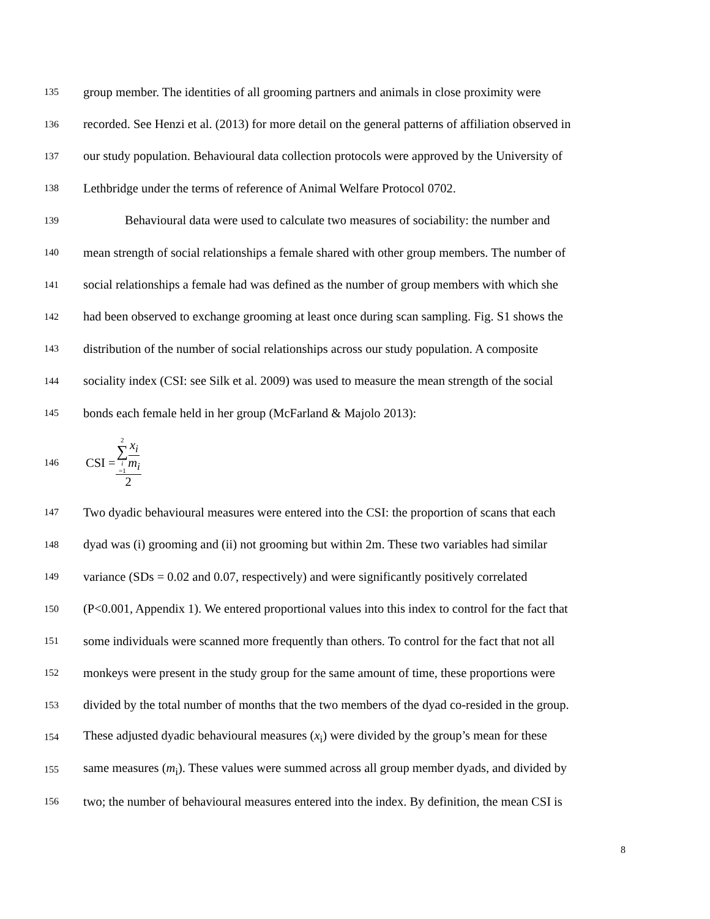135 group member. The identities of all grooming partners and animals in close proximity were
136 recorded. See Henzi et al. (2013) for more detail on the general patterns of affiliation observed in
137 our study population. Behavioural data collection protocols were approved by the University of
138 Lethbridge under the terms of reference of Animal Welfare Protocol 0702.
139 Behavioural data were used to calculate two measures of sociability: the number and
140 mean strength of social relationships a female shared with other group members. The number of
141 social relationships a female had was defined as the number of group members with which she
142 had been observed to exchange grooming at least once during scan sampling. Fig. S1 shows the
143 distribution of the number of social relationships across our study population. A composite
144 sociality index (CSI: see Silk et al. 2009) was used to measure the mean strength of the social
145 bonds each female held in her group (McFarland & Majolo 2013):
146 CSI = 2 ∑ i =1 x<sub>i</sub> m<sub>i</sub> 2
147 Two dyadic behavioural measures were entered into the CSI: the proportion of scans that each
148 dyad was (i) grooming and (ii) not grooming but within 2m. These two variables had similar
149 variance (SDs = 0.02 and 0.07, respectively) and were significantly positively correlated
150 (P<0.001, Appendix 1). We entered proportional values into this index to control for the fact that
151 some individuals were scanned more frequently than others. To control for the fact that not all
152 monkeys were present in the study group for the same amount of time, these proportions were
153 divided by the total number of months that the two members of the dyad co-resided in the group.
154 These adjusted dyadic behavioural measures (x<sub>i</sub>) were divided by the group’s mean for these
155 same measures (m<sub>i</sub>). These values were summed across all group member dyads, and divided by
156 two; the number of behavioural measures entered into the index. By definition, the mean CSI is
8